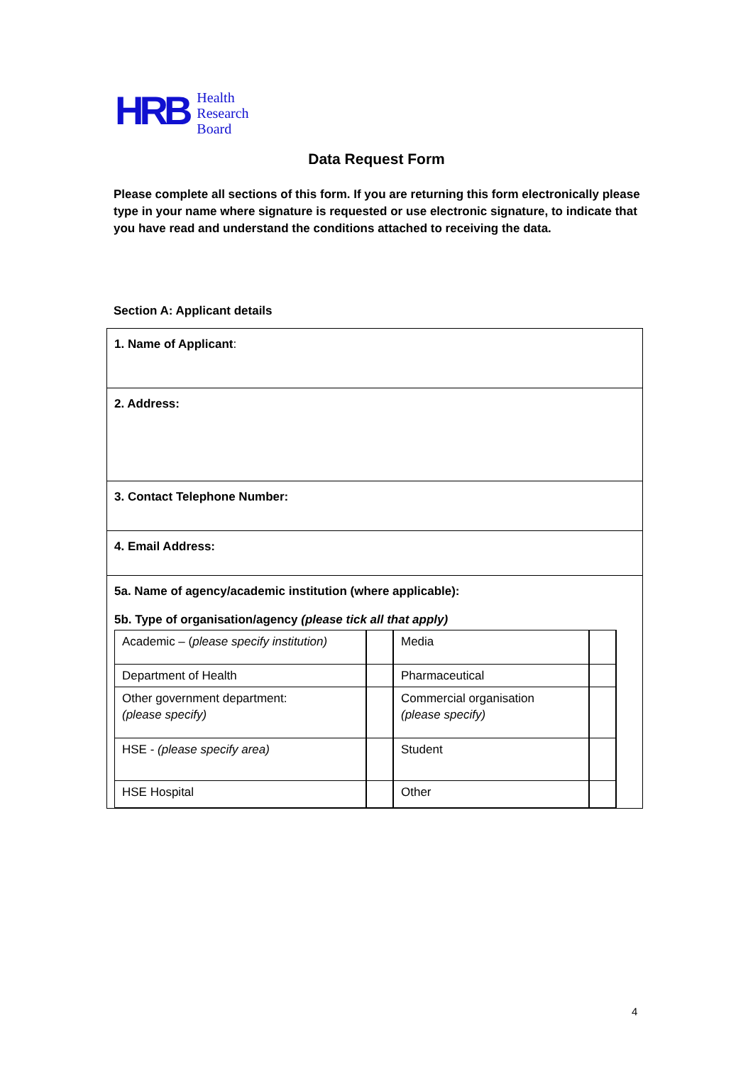HRB
Health
Research
Board
Data Request Form
Please complete all sections of this form. If you are returning this form electronically please type in your name where signature is requested or use electronic signature, to indicate that you have read and understand the conditions attached to receiving the data.
Section A: Applicant details
1. Name of Applicant:
2. Address:
3. Contact Telephone Number:
4. Email Address:
5a. Name of agency/academic institution (where applicable):
5b. Type of organisation/agency (please tick all that apply)
| Academic – ( please specify institution) | | Media | |
| Department of Health | | Pharmaceutical | |
| Other government department: (please specify) | | Commercial organisation (please specify) | |
| HSE - (please specify area) | | Student | |
| HSE Hospital | | Other | |
4